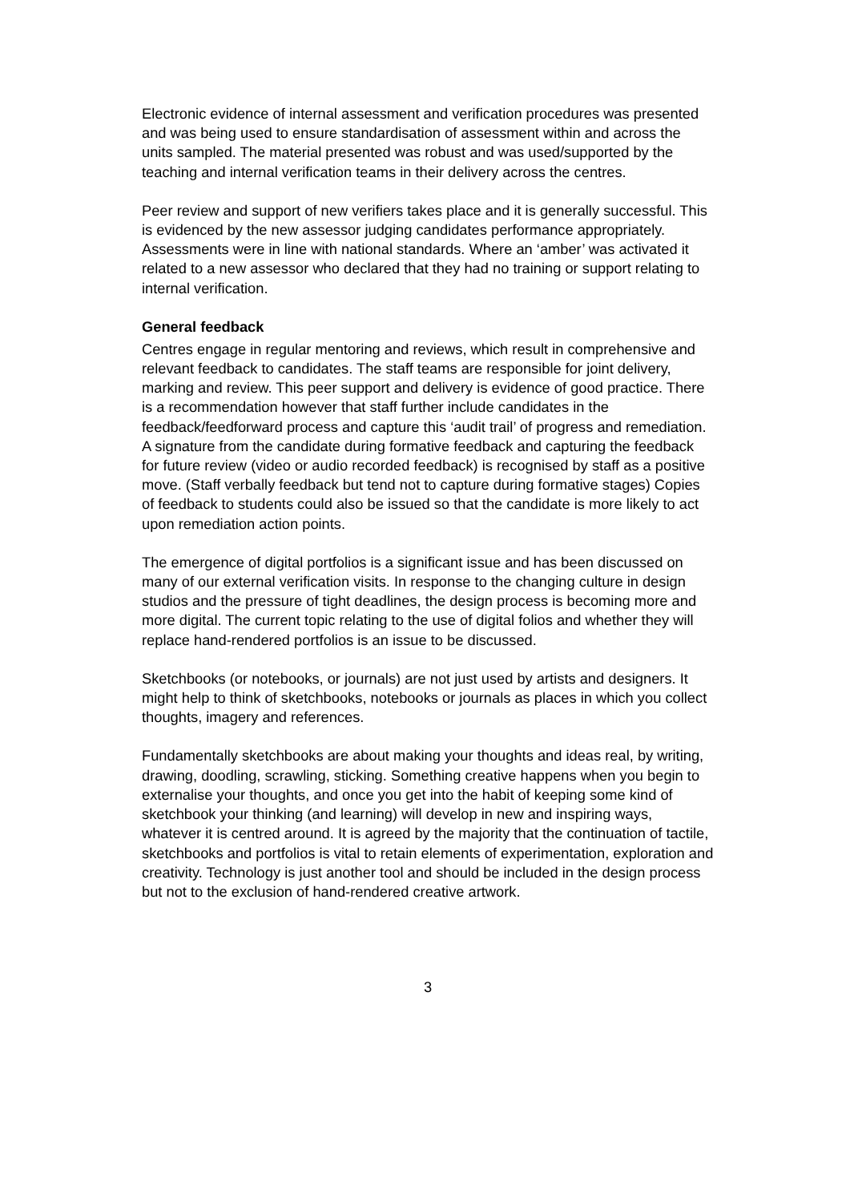Electronic evidence of internal assessment and verification procedures was presented and was being used to ensure standardisation of assessment within and across the units sampled. The material presented was robust and was used/supported by the teaching and internal verification teams in their delivery across the centres.
Peer review and support of new verifiers takes place and it is generally successful. This is evidenced by the new assessor judging candidates performance appropriately. Assessments were in line with national standards. Where an ‘amber’ was activated it related to a new assessor who declared that they had no training or support relating to internal verification.
General feedback
Centres engage in regular mentoring and reviews, which result in comprehensive and relevant feedback to candidates. The staff teams are responsible for joint delivery, marking and review. This peer support and delivery is evidence of good practice. There is a recommendation however that staff further include candidates in the feedback/feedforward process and capture this ‘audit trail’ of progress and remediation. A signature from the candidate during formative feedback and capturing the feedback for future review (video or audio recorded feedback) is recognised by staff as a positive move. (Staff verbally feedback but tend not to capture during formative stages) Copies of feedback to students could also be issued so that the candidate is more likely to act upon remediation action points.
The emergence of digital portfolios is a significant issue and has been discussed on many of our external verification visits. In response to the changing culture in design studios and the pressure of tight deadlines, the design process is becoming more and more digital. The current topic relating to the use of digital folios and whether they will replace hand-rendered portfolios is an issue to be discussed.
Sketchbooks (or notebooks, or journals) are not just used by artists and designers. It might help to think of sketchbooks, notebooks or journals as places in which you collect thoughts, imagery and references.
Fundamentally sketchbooks are about making your thoughts and ideas real, by writing, drawing, doodling, scrawling, sticking. Something creative happens when you begin to externalise your thoughts, and once you get into the habit of keeping some kind of sketchbook your thinking (and learning) will develop in new and inspiring ways, whatever it is centred around. It is agreed by the majority that the continuation of tactile, sketchbooks and portfolios is vital to retain elements of experimentation, exploration and creativity. Technology is just another tool and should be included in the design process but not to the exclusion of hand-rendered creative artwork.
3